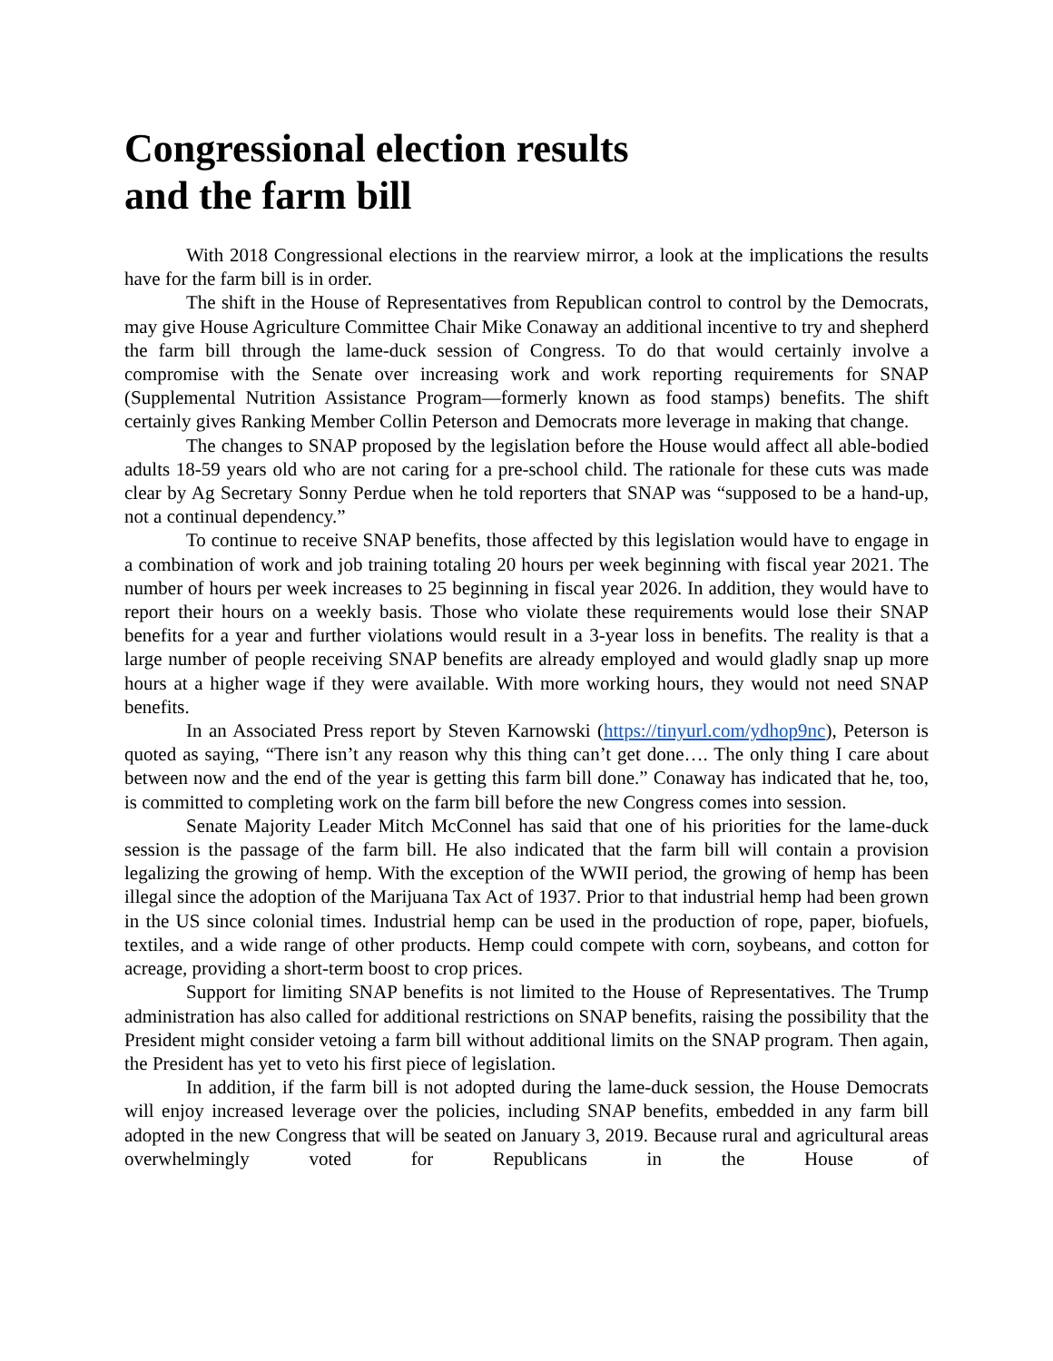Congressional election results
and the farm bill
With 2018 Congressional elections in the rearview mirror, a look at the implications the results have for the farm bill is in order.
The shift in the House of Representatives from Republican control to control by the Democrats, may give House Agriculture Committee Chair Mike Conaway an additional incentive to try and shepherd the farm bill through the lame-duck session of Congress. To do that would certainly involve a compromise with the Senate over increasing work and work reporting requirements for SNAP (Supplemental Nutrition Assistance Program—formerly known as food stamps) benefits. The shift certainly gives Ranking Member Collin Peterson and Democrats more leverage in making that change.
The changes to SNAP proposed by the legislation before the House would affect all able-bodied adults 18-59 years old who are not caring for a pre-school child. The rationale for these cuts was made clear by Ag Secretary Sonny Perdue when he told reporters that SNAP was “supposed to be a hand-up, not a continual dependency.”
To continue to receive SNAP benefits, those affected by this legislation would have to engage in a combination of work and job training totaling 20 hours per week beginning with fiscal year 2021. The number of hours per week increases to 25 beginning in fiscal year 2026. In addition, they would have to report their hours on a weekly basis. Those who violate these requirements would lose their SNAP benefits for a year and further violations would result in a 3-year loss in benefits. The reality is that a large number of people receiving SNAP benefits are already employed and would gladly snap up more hours at a higher wage if they were available. With more working hours, they would not need SNAP benefits.
In an Associated Press report by Steven Karnowski (https://tinyurl.com/ydhop9nc), Peterson is quoted as saying, “There isn’t any reason why this thing can’t get done…. The only thing I care about between now and the end of the year is getting this farm bill done.” Conaway has indicated that he, too, is committed to completing work on the farm bill before the new Congress comes into session.
Senate Majority Leader Mitch McConnel has said that one of his priorities for the lame-duck session is the passage of the farm bill. He also indicated that the farm bill will contain a provision legalizing the growing of hemp. With the exception of the WWII period, the growing of hemp has been illegal since the adoption of the Marijuana Tax Act of 1937. Prior to that industrial hemp had been grown in the US since colonial times. Industrial hemp can be used in the production of rope, paper, biofuels, textiles, and a wide range of other products. Hemp could compete with corn, soybeans, and cotton for acreage, providing a short-term boost to crop prices.
Support for limiting SNAP benefits is not limited to the House of Representatives. The Trump administration has also called for additional restrictions on SNAP benefits, raising the possibility that the President might consider vetoing a farm bill without additional limits on the SNAP program. Then again, the President has yet to veto his first piece of legislation.
In addition, if the farm bill is not adopted during the lame-duck session, the House Democrats will enjoy increased leverage over the policies, including SNAP benefits, embedded in any farm bill adopted in the new Congress that will be seated on January 3, 2019. Because rural and agricultural areas overwhelmingly voted for Republicans in the House of